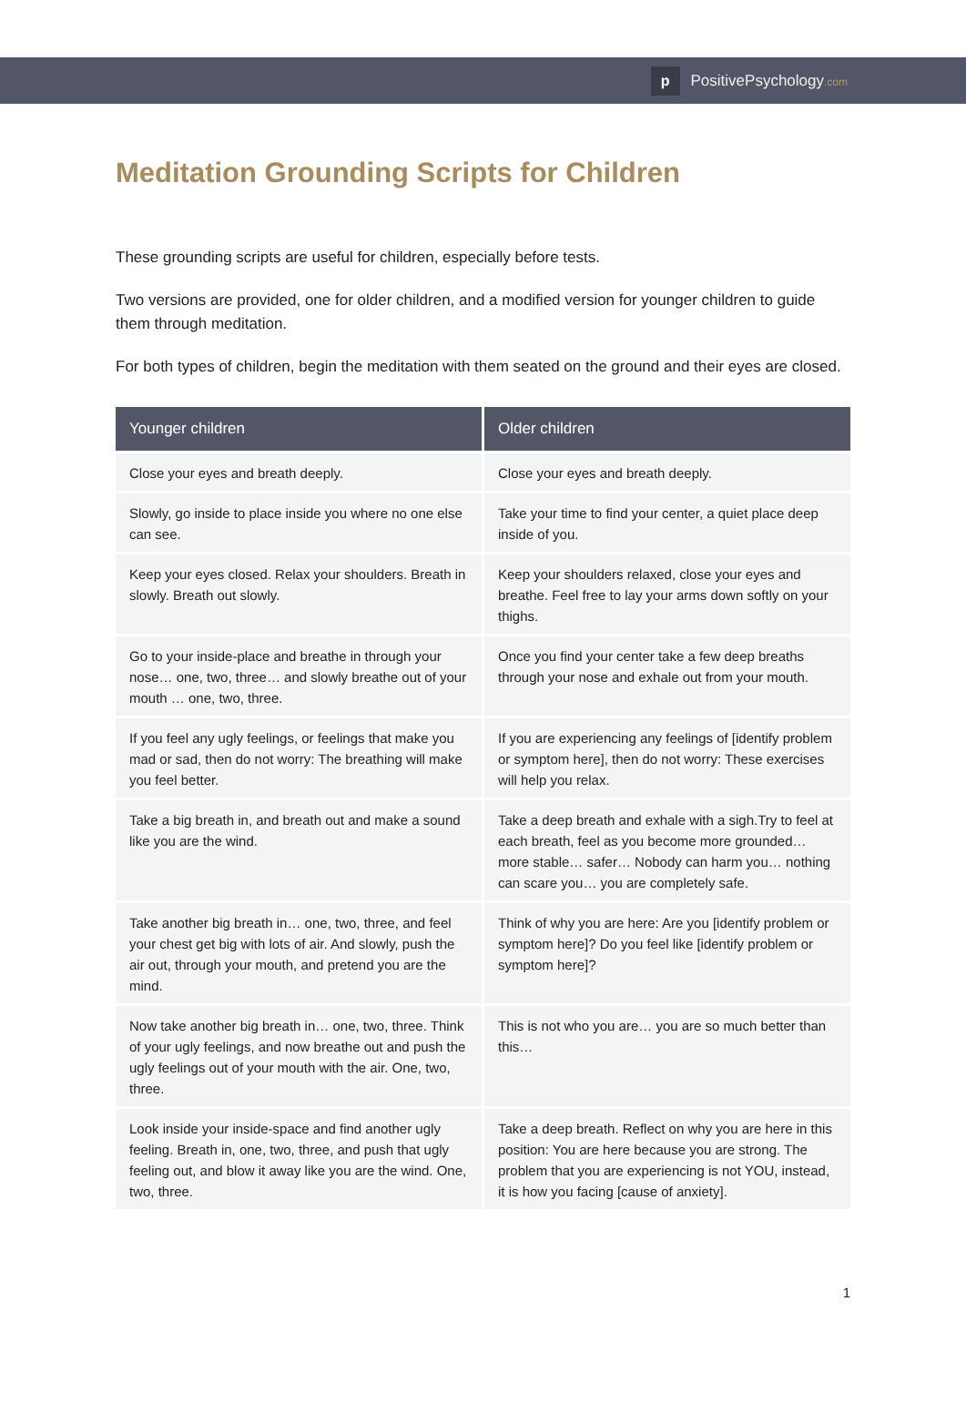p
PositivePsychology.com
Meditation Grounding Scripts for Children
These grounding scripts are useful for children, especially before tests.
Two versions are provided, one for older children, and a modified version for younger children to guide them through meditation.
For both types of children, begin the meditation with them seated on the ground and their eyes are closed.
| Younger children | Older children |
| --- | --- |
| Close your eyes and breath deeply. | Close your eyes and breath deeply. |
| Slowly, go inside to place inside you where no one else can see. | Take your time to find your center, a quiet place deep inside of you. |
| Keep your eyes closed. Relax your shoulders. Breath in slowly. Breath out slowly. | Keep your shoulders relaxed, close your eyes and breathe. Feel free to lay your arms down softly on your thighs. |
| Go to your inside-place and breathe in through your nose… one, two, three… and slowly breathe out of your mouth … one, two, three. | Once you find your center take a few deep breaths through your nose and exhale out from your mouth. |
| If you feel any ugly feelings, or feelings that make you mad or sad, then do not worry: The breathing will make you feel better. | If you are experiencing any feelings of [identify problem or symptom here], then do not worry: These exercises will help you relax. |
| Take a big breath in, and breath out and make a sound like you are the wind. | Take a deep breath and exhale with a sigh.Try to feel at each breath, feel as you become more grounded… more stable… safer… Nobody can harm you… nothing can scare you… you are completely safe. |
| Take another big breath in… one, two, three, and feel your chest get big with lots of air. And slowly, push the air out, through your mouth, and pretend you are the mind. | Think of why you are here: Are you [identify problem or symptom here]? Do you feel like [identify problem or symptom here]? |
| Now take another big breath in… one, two, three. Think of your ugly feelings, and now breathe out and push the ugly feelings out of your mouth with the air. One, two, three. | This is not who you are… you are so much better than this… |
| Look inside your inside-space and find another ugly feeling. Breath in, one, two, three, and push that ugly feeling out, and blow it away like you are the wind. One, two, three. | Take a deep breath. Reflect on why you are here in this position: You are here because you are strong. The problem that you are experiencing is not YOU, instead, it is how you facing [cause of anxiety]. |
1